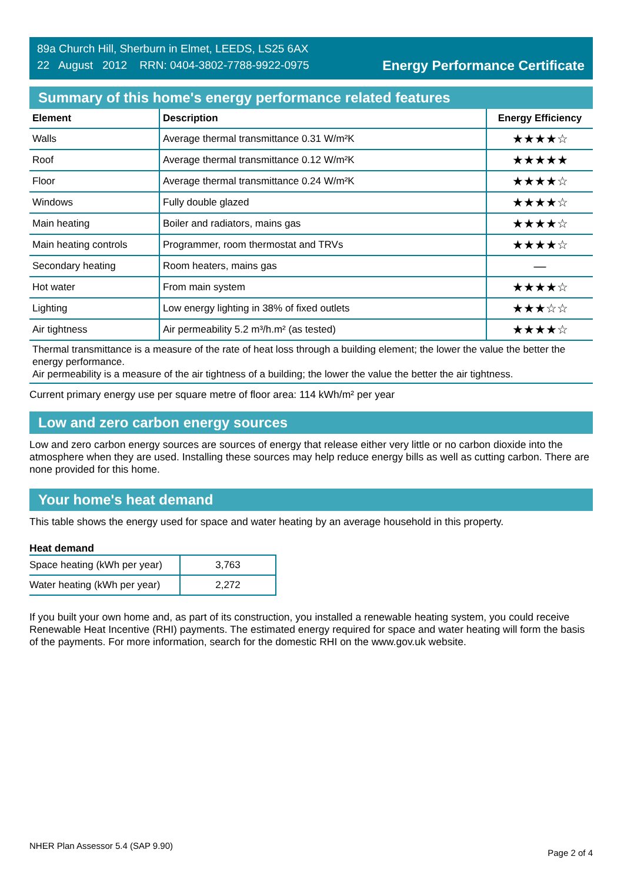89a Church Hill, Sherburn in Elmet, LEEDS, LS25 6AX
22 August 2012 RRN: 0404-3802-7788-9922-0975
Energy Performance Certificate
Summary of this home's energy performance related features
| Element | Description | Energy Efficiency |
| --- | --- | --- |
| Walls | Average thermal transmittance 0.31 W/m²K | ★★★★☆ |
| Roof | Average thermal transmittance 0.12 W/m²K | ★★★★★ |
| Floor | Average thermal transmittance 0.24 W/m²K | ★★★★☆ |
| Windows | Fully double glazed | ★★★★☆ |
| Main heating | Boiler and radiators, mains gas | ★★★★☆ |
| Main heating controls | Programmer, room thermostat and TRVs | ★★★★☆ |
| Secondary heating | Room heaters, mains gas | — |
| Hot water | From main system | ★★★★☆ |
| Lighting | Low energy lighting in 38% of fixed outlets | ★★★☆☆ |
| Air tightness | Air permeability 5.2 m³/h.m² (as tested) | ★★★★☆ |
Thermal transmittance is a measure of the rate of heat loss through a building element; the lower the value the better the energy performance.
Air permeability is a measure of the air tightness of a building; the lower the value the better the air tightness.
Current primary energy use per square metre of floor area: 114 kWh/m² per year
Low and zero carbon energy sources
Low and zero carbon energy sources are sources of energy that release either very little or no carbon dioxide into the atmosphere when they are used. Installing these sources may help reduce energy bills as well as cutting carbon. There are none provided for this home.
Your home's heat demand
This table shows the energy used for space and water heating by an average household in this property.
Heat demand
| Space heating (kWh per year) | 3,763 |
| Water heating (kWh per year) | 2,272 |
If you built your own home and, as part of its construction, you installed a renewable heating system, you could receive Renewable Heat Incentive (RHI) payments. The estimated energy required for space and water heating will form the basis of the payments. For more information, search for the domestic RHI on the www.gov.uk website.
NHER Plan Assessor 5.4 (SAP 9.90) Page 2 of 4